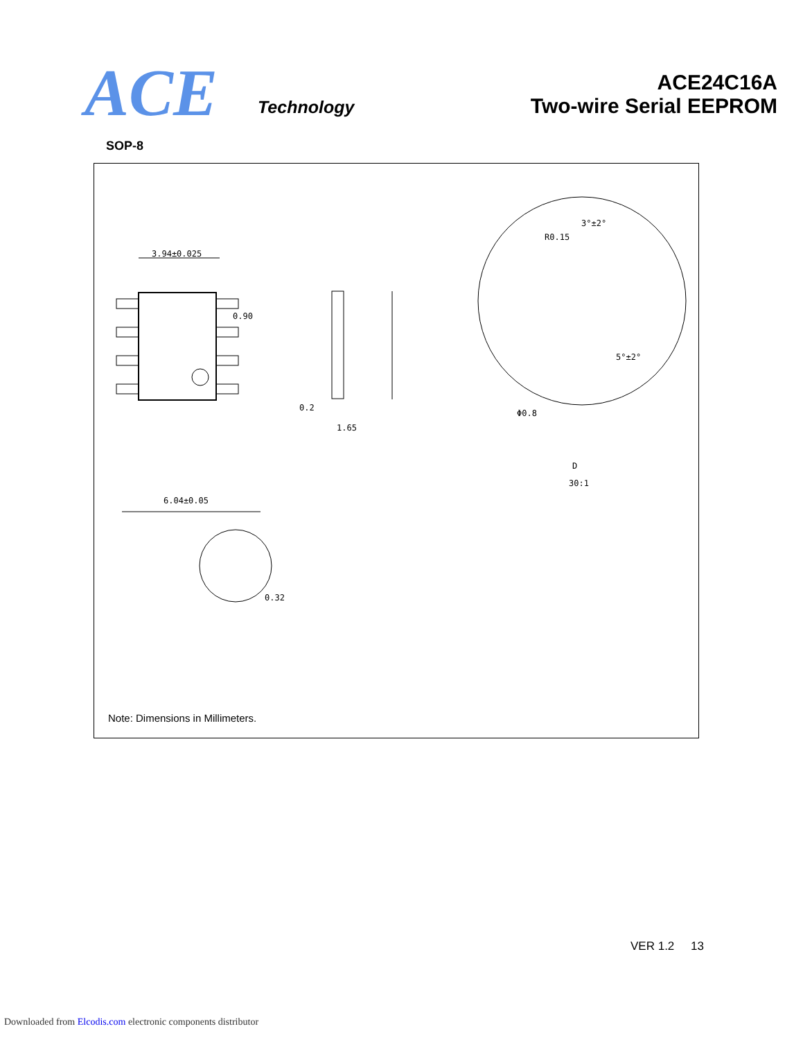ACE Technology
ACE24C16A
Two-wire Serial EEPROM
SOP-8
3.94±0.025
0.90
0.2
1.65
R0.15
3°±2°
5°±2°
Φ0.8
D
30:1
6.04±0.05
0.32
Note: Dimensions in Millimeters.
VER 1.2 13
Downloaded from Elcodis.com electronic components distributor